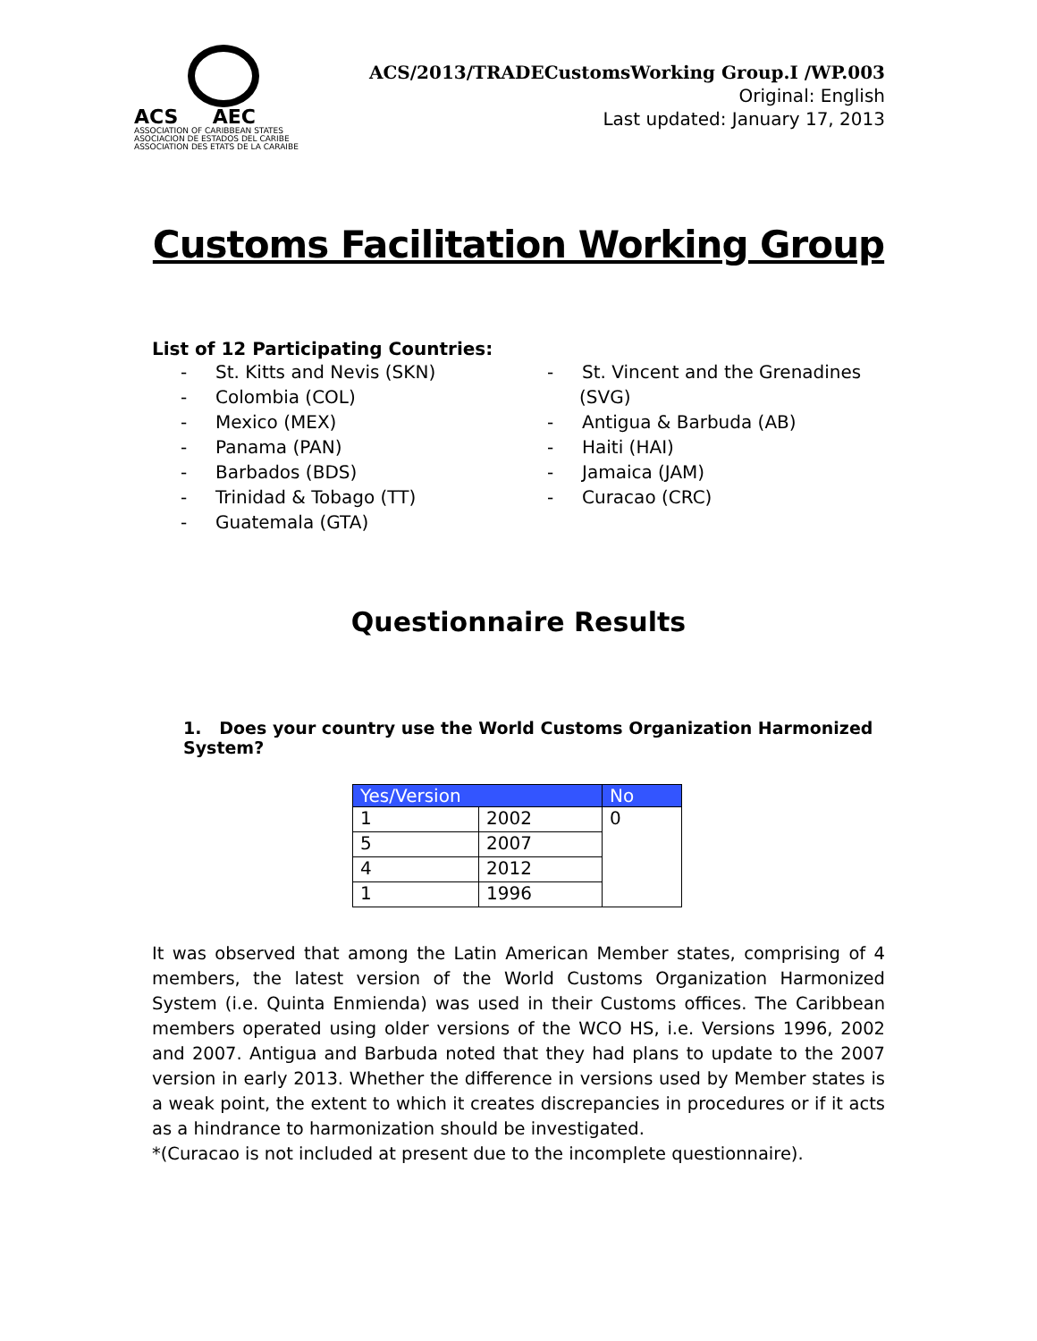ACS AEC
ASSOCIATION OF CARIBBEAN STATES
ASOCIACION DE ESTADOS DEL CARIBE
ASSOCIATION DES ETATS DE LA CARAIBE
ACS/2013/TRADECustomsWorking Group.I /WP.003
Original: English
Last updated: January 17, 2013
Customs Facilitation Working Group
List of 12 Participating Countries:
- St. Kitts and Nevis (SKN)
- Colombia (COL)
- Mexico (MEX)
- Panama (PAN)
- Barbados (BDS)
- Trinidad & Tobago (TT)
- Guatemala (GTA)
- St. Vincent and the Grenadines (SVG)
- Antigua & Barbuda (AB)
- Haiti (HAI)
- Jamaica (JAM)
- Curacao (CRC)
Questionnaire Results
1. Does your country use the World Customs Organization Harmonized System?
| Yes/Version | | No |
| --- | --- | --- |
| 1 | 2002 | 0 |
| 5 | 2007 | |
| 4 | 2012 | |
| 1 | 1996 | |
It was observed that among the Latin American Member states, comprising of 4 members, the latest version of the World Customs Organization Harmonized System (i.e. Quinta Enmienda) was used in their Customs offices. The Caribbean members operated using older versions of the WCO HS, i.e. Versions 1996, 2002 and 2007. Antigua and Barbuda noted that they had plans to update to the 2007 version in early 2013. Whether the difference in versions used by Member states is a weak point, the extent to which it creates discrepancies in procedures or if it acts as a hindrance to harmonization should be investigated.
*(Curacao is not included at present due to the incomplete questionnaire).